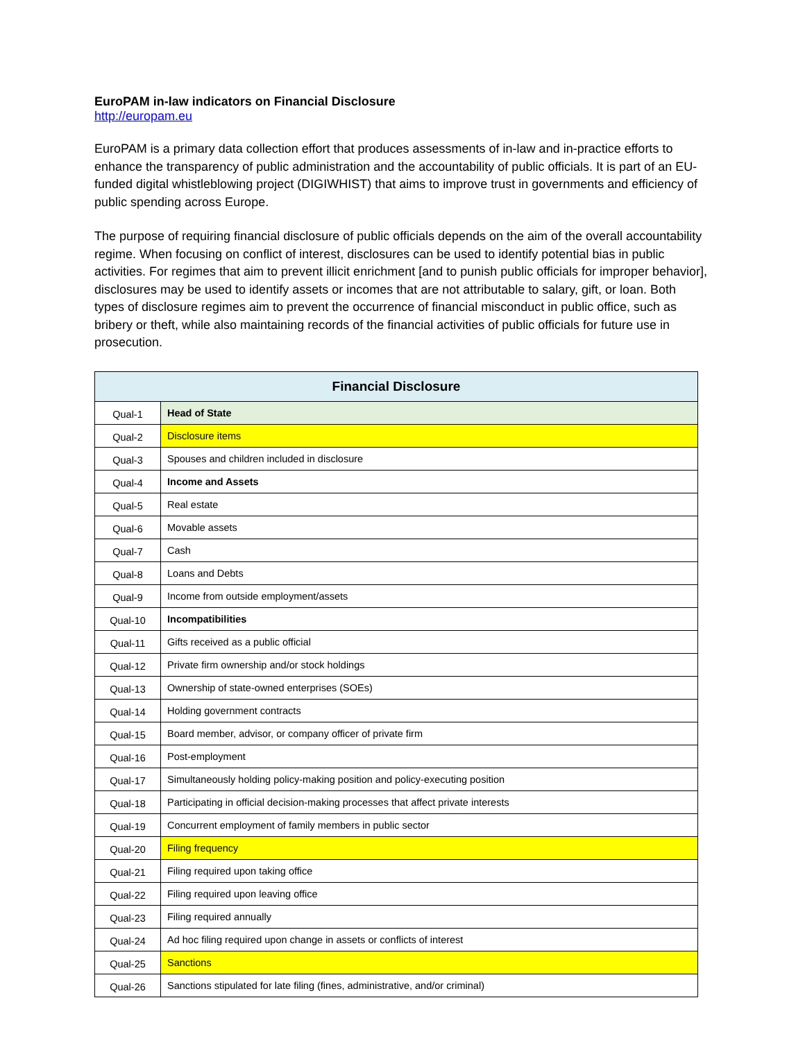EuroPAM in-law indicators on Financial Disclosure
http://europam.eu
EuroPAM is a primary data collection effort that produces assessments of in-law and in-practice efforts to enhance the transparency of public administration and the accountability of public officials. It is part of an EU-funded digital whistleblowing project (DIGIWHIST) that aims to improve trust in governments and efficiency of public spending across Europe.
The purpose of requiring financial disclosure of public officials depends on the aim of the overall accountability regime. When focusing on conflict of interest, disclosures can be used to identify potential bias in public activities. For regimes that aim to prevent illicit enrichment [and to punish public officials for improper behavior], disclosures may be used to identify assets or incomes that are not attributable to salary, gift, or loan. Both types of disclosure regimes aim to prevent the occurrence of financial misconduct in public office, such as bribery or theft, while also maintaining records of the financial activities of public officials for future use in prosecution.
| Financial Disclosure | |
| --- | --- |
| Qual-1 | Head of State |
| Qual-2 | Disclosure items |
| Qual-3 | Spouses and children included in disclosure |
| Qual-4 | Income and Assets |
| Qual-5 | Real estate |
| Qual-6 | Movable assets |
| Qual-7 | Cash |
| Qual-8 | Loans and Debts |
| Qual-9 | Income from outside employment/assets |
| Qual-10 | Incompatibilities |
| Qual-11 | Gifts received as a public official |
| Qual-12 | Private firm ownership and/or stock holdings |
| Qual-13 | Ownership of state-owned enterprises (SOEs) |
| Qual-14 | Holding government contracts |
| Qual-15 | Board member, advisor, or company officer of private firm |
| Qual-16 | Post-employment |
| Qual-17 | Simultaneously holding policy-making position and policy-executing position |
| Qual-18 | Participating in official decision-making processes that affect private interests |
| Qual-19 | Concurrent employment of family members in public sector |
| Qual-20 | Filing frequency |
| Qual-21 | Filing required upon taking office |
| Qual-22 | Filing required upon leaving office |
| Qual-23 | Filing required annually |
| Qual-24 | Ad hoc filing required upon change in assets or conflicts of interest |
| Qual-25 | Sanctions |
| Qual-26 | Sanctions stipulated for late filing (fines, administrative, and/or criminal) |